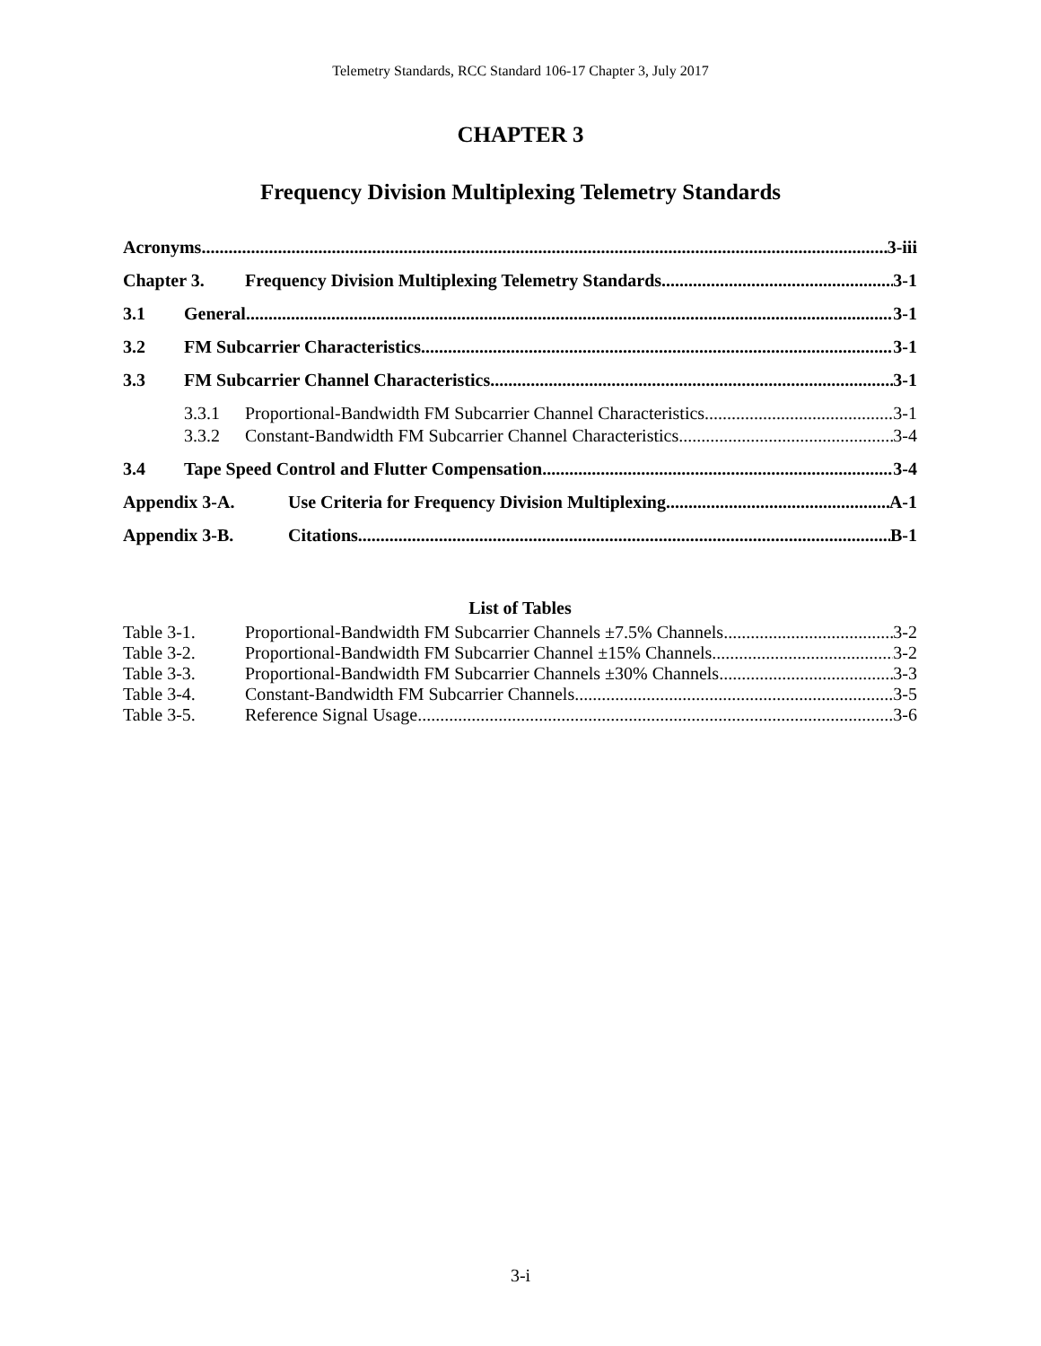Telemetry Standards, RCC Standard 106-17 Chapter 3, July 2017
CHAPTER 3
Frequency Division Multiplexing Telemetry Standards
Acronyms 3-iii
Chapter 3. Frequency Division Multiplexing Telemetry Standards 3-1
3.1 General 3-1
3.2 FM Subcarrier Characteristics 3-1
3.3 FM Subcarrier Channel Characteristics 3-1
3.3.1 Proportional-Bandwidth FM Subcarrier Channel Characteristics 3-1
3.3.2 Constant-Bandwidth FM Subcarrier Channel Characteristics 3-4
3.4 Tape Speed Control and Flutter Compensation 3-4
Appendix 3-A. Use Criteria for Frequency Division Multiplexing A-1
Appendix 3-B. Citations B-1
List of Tables
Table 3-1. Proportional-Bandwidth FM Subcarrier Channels ±7.5% Channels 3-2
Table 3-2. Proportional-Bandwidth FM Subcarrier Channel ±15% Channels 3-2
Table 3-3. Proportional-Bandwidth FM Subcarrier Channels ±30% Channels 3-3
Table 3-4. Constant-Bandwidth FM Subcarrier Channels 3-5
Table 3-5. Reference Signal Usage 3-6
3-i